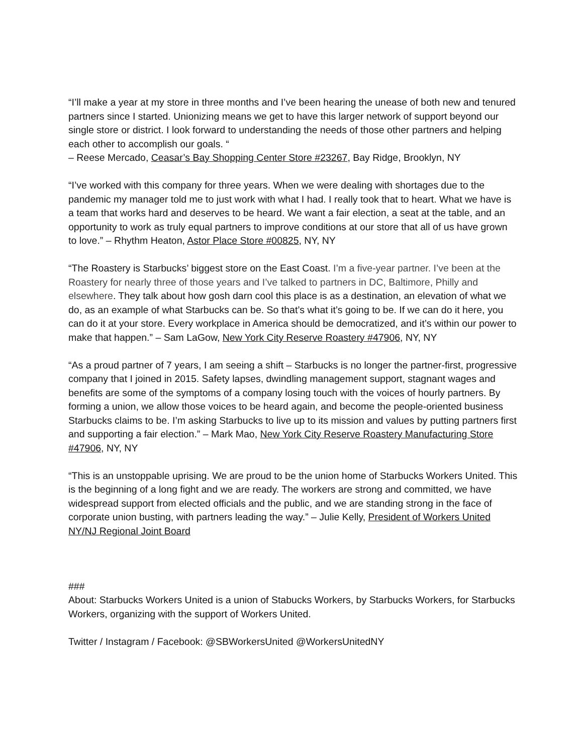“I’ll make a year at my store in three months and I’ve been hearing the unease of both new and tenured partners since I started. Unionizing means we get to have this larger network of support beyond our single store or district. I look forward to understanding the needs of those other partners and helping each other to accomplish our goals. “
– Reese Mercado, Ceasar’s Bay Shopping Center Store #23267, Bay Ridge, Brooklyn, NY
“I’ve worked with this company for three years. When we were dealing with shortages due to the pandemic my manager told me to just work with what I had. I really took that to heart. What we have is a team that works hard and deserves to be heard. We want a fair election, a seat at the table, and an opportunity to work as truly equal partners to improve conditions at our store that all of us have grown to love.” – Rhythm Heaton, Astor Place Store #00825, NY, NY
“The Roastery is Starbucks’ biggest store on the East Coast. I’m a five-year partner. I’ve been at the Roastery for nearly three of those years and I’ve talked to partners in DC, Baltimore, Philly and elsewhere. They talk about how gosh darn cool this place is as a destination, an elevation of what we do, as an example of what Starbucks can be. So that’s what it’s going to be. If we can do it here, you can do it at your store. Every workplace in America should be democratized, and it’s within our power to make that happen.” – Sam LaGow, New York City Reserve Roastery #47906, NY, NY
“As a proud partner of 7 years, I am seeing a shift – Starbucks is no longer the partner-first, progressive company that I joined in 2015. Safety lapses, dwindling management support, stagnant wages and benefits are some of the symptoms of a company losing touch with the voices of hourly partners. By forming a union, we allow those voices to be heard again, and become the people-oriented business Starbucks claims to be. I’m asking Starbucks to live up to its mission and values by putting partners first and supporting a fair election.” – Mark Mao, New York City Reserve Roastery Manufacturing Store #47906, NY, NY
“This is an unstoppable uprising. We are proud to be the union home of Starbucks Workers United. This is the beginning of a long fight and we are ready. The workers are strong and committed, we have widespread support from elected officials and the public, and we are standing strong in the face of corporate union busting, with partners leading the way.” – Julie Kelly, President of Workers United NY/NJ Regional Joint Board
###
About: Starbucks Workers United is a union of Stabucks Workers, by Starbucks Workers, for Starbucks Workers, organizing with the support of Workers United.
Twitter / Instagram / Facebook: @SBWorkersUnited @WorkersUnitedNY